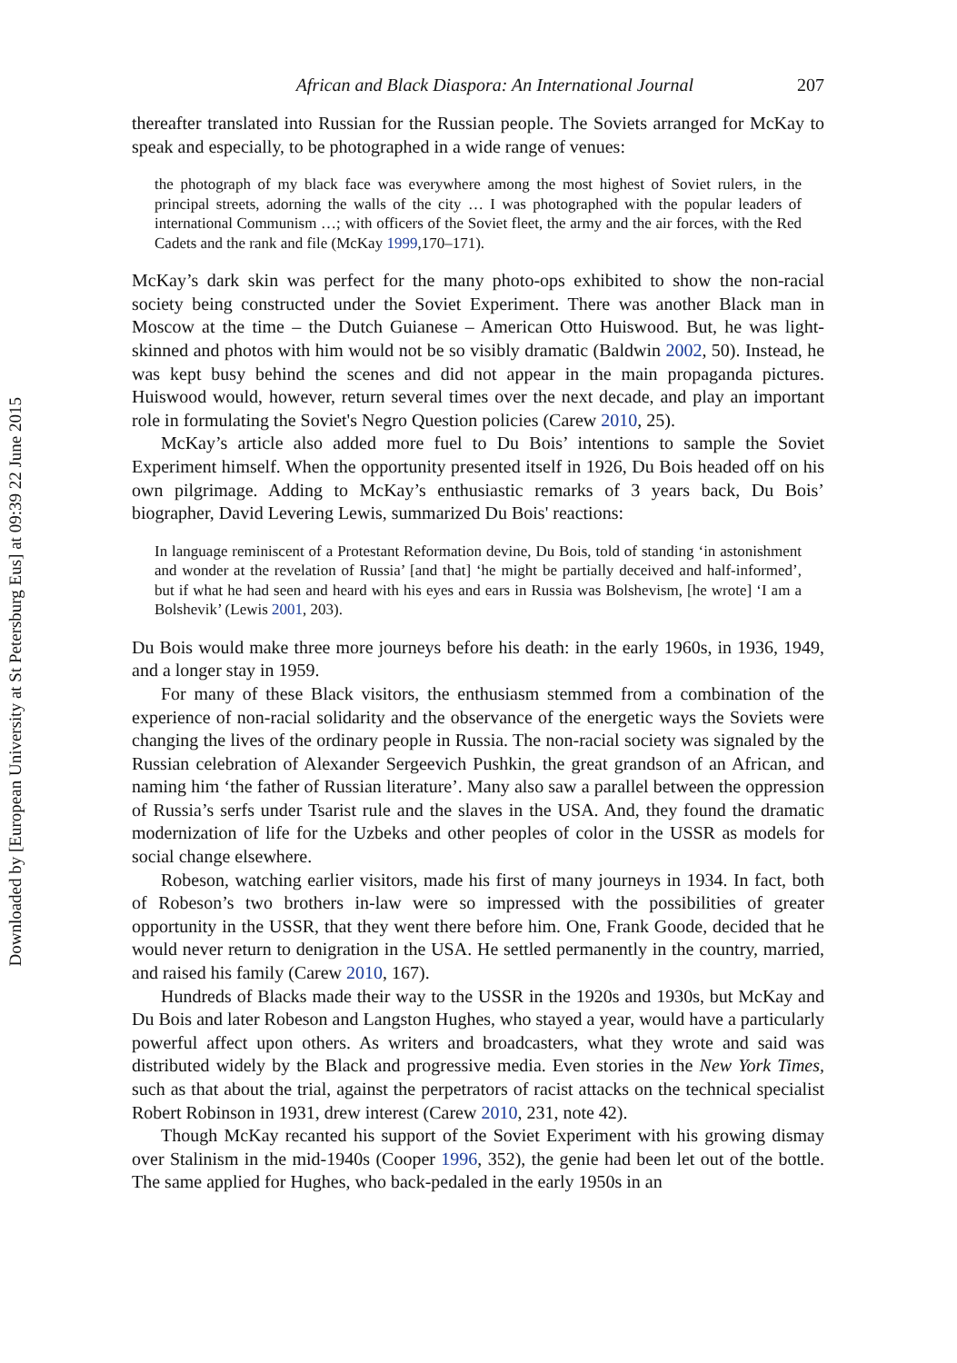Downloaded by [European University at St Petersburg Eus] at 09:39 22 June 2015
African and Black Diaspora: An International Journal 207
thereafter translated into Russian for the Russian people. The Soviets arranged for McKay to speak and especially, to be photographed in a wide range of venues:
the photograph of my black face was everywhere among the most highest of Soviet rulers, in the principal streets, adorning the walls of the city … I was photographed with the popular leaders of international Communism …; with officers of the Soviet fleet, the army and the air forces, with the Red Cadets and the rank and file (McKay 1999,170–171).
McKay’s dark skin was perfect for the many photo-ops exhibited to show the non-racial society being constructed under the Soviet Experiment. There was another Black man in Moscow at the time – the Dutch Guianese – American Otto Huiswood. But, he was light-skinned and photos with him would not be so visibly dramatic (Baldwin 2002, 50). Instead, he was kept busy behind the scenes and did not appear in the main propaganda pictures. Huiswood would, however, return several times over the next decade, and play an important role in formulating the Soviet's Negro Question policies (Carew 2010, 25).
McKay’s article also added more fuel to Du Bois’ intentions to sample the Soviet Experiment himself. When the opportunity presented itself in 1926, Du Bois headed off on his own pilgrimage. Adding to McKay’s enthusiastic remarks of 3 years back, Du Bois’ biographer, David Levering Lewis, summarized Du Bois' reactions:
In language reminiscent of a Protestant Reformation devine, Du Bois, told of standing ‘in astonishment and wonder at the revelation of Russia’ [and that] ‘he might be partially deceived and half-informed’, but if what he had seen and heard with his eyes and ears in Russia was Bolshevism, [he wrote] ‘I am a Bolshevik’ (Lewis 2001, 203).
Du Bois would make three more journeys before his death: in the early 1960s, in 1936, 1949, and a longer stay in 1959.
For many of these Black visitors, the enthusiasm stemmed from a combination of the experience of non-racial solidarity and the observance of the energetic ways the Soviets were changing the lives of the ordinary people in Russia. The non-racial society was signaled by the Russian celebration of Alexander Sergeevich Pushkin, the great grandson of an African, and naming him ‘the father of Russian literature’. Many also saw a parallel between the oppression of Russia’s serfs under Tsarist rule and the slaves in the USA. And, they found the dramatic modernization of life for the Uzbeks and other peoples of color in the USSR as models for social change elsewhere.
Robeson, watching earlier visitors, made his first of many journeys in 1934. In fact, both of Robeson’s two brothers in-law were so impressed with the possibilities of greater opportunity in the USSR, that they went there before him. One, Frank Goode, decided that he would never return to denigration in the USA. He settled permanently in the country, married, and raised his family (Carew 2010, 167).
Hundreds of Blacks made their way to the USSR in the 1920s and 1930s, but McKay and Du Bois and later Robeson and Langston Hughes, who stayed a year, would have a particularly powerful affect upon others. As writers and broadcasters, what they wrote and said was distributed widely by the Black and progressive media. Even stories in the New York Times, such as that about the trial, against the perpetrators of racist attacks on the technical specialist Robert Robinson in 1931, drew interest (Carew 2010, 231, note 42).
Though McKay recanted his support of the Soviet Experiment with his growing dismay over Stalinism in the mid-1940s (Cooper 1996, 352), the genie had been let out of the bottle. The same applied for Hughes, who back-pedaled in the early 1950s in an